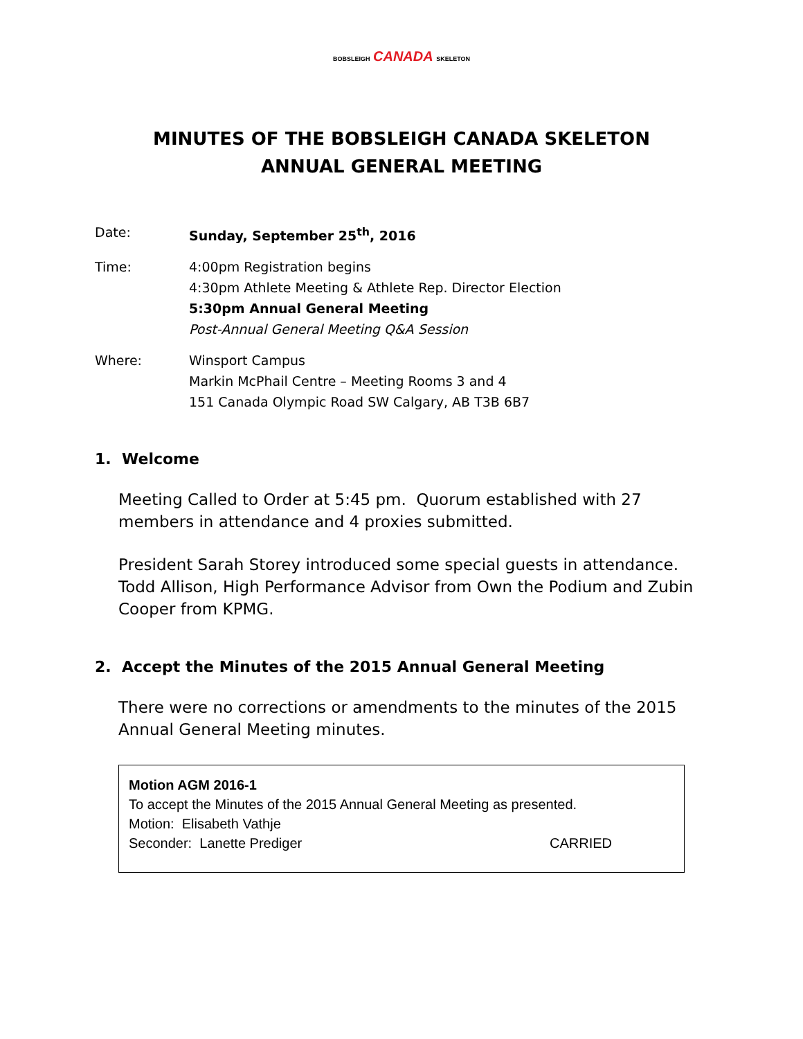BOBSLEIGH CANADA SKELETON
MINUTES OF THE BOBSLEIGH CANADA SKELETON
ANNUAL GENERAL MEETING
| Date: | Sunday, September 25<sup>th</sup>, 2016 |
| Time: | 4:00pm Registration begins 4:30pm Athlete Meeting & Athlete Rep. Director Election 5:30pm Annual General Meeting Post-Annual General Meeting Q&A Session |
| Where: | Winsport Campus Markin McPhail Centre – Meeting Rooms 3 and 4 151 Canada Olympic Road SW Calgary, AB T3B 6B7 |
1. Welcome
Meeting Called to Order at 5:45 pm. Quorum established with 27 members in attendance and 4 proxies submitted.
President Sarah Storey introduced some special guests in attendance. Todd Allison, High Performance Advisor from Own the Podium and Zubin Cooper from KPMG.
2. Accept the Minutes of the 2015 Annual General Meeting
There were no corrections or amendments to the minutes of the 2015 Annual General Meeting minutes.
Motion AGM 2016-1
To accept the Minutes of the 2015 Annual General Meeting as presented.
Motion: Elisabeth Vathje
Seconder: Lanette Prediger CARRIED